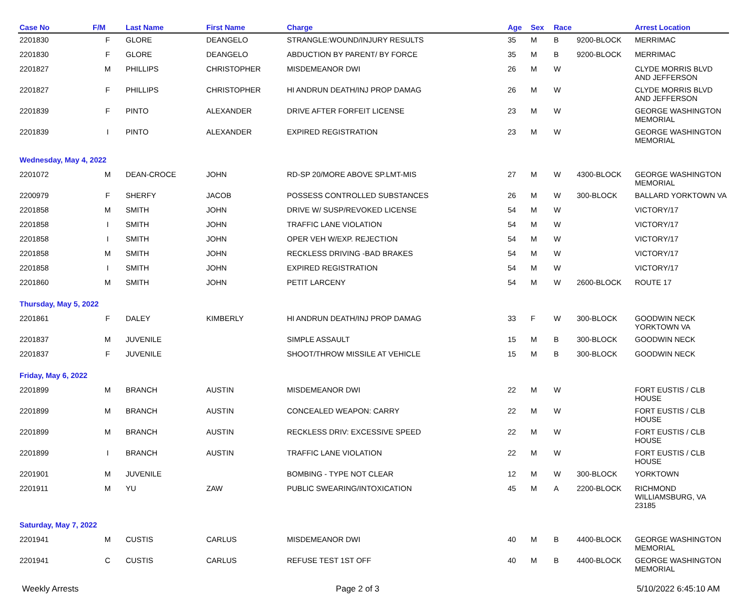| Case No | F/M | Last Name | First Name | Charge | Age | Sex | Race | | Arrest Location |
| --- | --- | --- | --- | --- | --- | --- | --- | --- | --- |
| 2201830 | F | GLORE | DEANGELO | STRANGLE:WOUND/INJURY RESULTS | 35 | M | B | 9200-BLOCK | MERRIMAC |
| 2201830 | F | GLORE | DEANGELO | ABDUCTION BY PARENT/ BY FORCE | 35 | M | B | 9200-BLOCK | MERRIMAC |
| 2201827 | M | PHILLIPS | CHRISTOPHER | MISDEMEANOR DWI | 26 | M | W | | CLYDE MORRIS BLVD AND JEFFERSON |
| 2201827 | F | PHILLIPS | CHRISTOPHER | HI ANDRUN DEATH/INJ PROP DAMAG | 26 | M | W | | CLYDE MORRIS BLVD AND JEFFERSON |
| 2201839 | F | PINTO | ALEXANDER | DRIVE AFTER FORFEIT LICENSE | 23 | M | W | | GEORGE WASHINGTON MEMORIAL |
| 2201839 | I | PINTO | ALEXANDER | EXPIRED REGISTRATION | 23 | M | W | | GEORGE WASHINGTON MEMORIAL |
| Wednesday, May 4, 2022 | | | | | | | | | |
| 2201072 | M | DEAN-CROCE | JOHN | RD-SP 20/MORE ABOVE SP.LMT-MIS | 27 | M | W | 4300-BLOCK | GEORGE WASHINGTON MEMORIAL |
| 2200979 | F | SHERFY | JACOB | POSSESS CONTROLLED SUBSTANCES | 26 | M | W | 300-BLOCK | BALLARD YORKTOWN VA |
| 2201858 | M | SMITH | JOHN | DRIVE W/ SUSP/REVOKED LICENSE | 54 | M | W | | VICTORY/17 |
| 2201858 | I | SMITH | JOHN | TRAFFIC LANE VIOLATION | 54 | M | W | | VICTORY/17 |
| 2201858 | I | SMITH | JOHN | OPER VEH W/EXP. REJECTION | 54 | M | W | | VICTORY/17 |
| 2201858 | M | SMITH | JOHN | RECKLESS DRIVING -BAD BRAKES | 54 | M | W | | VICTORY/17 |
| 2201858 | I | SMITH | JOHN | EXPIRED REGISTRATION | 54 | M | W | | VICTORY/17 |
| 2201860 | M | SMITH | JOHN | PETIT LARCENY | 54 | M | W | 2600-BLOCK | ROUTE 17 |
| Thursday, May 5, 2022 | | | | | | | | | |
| 2201861 | F | DALEY | KIMBERLY | HI ANDRUN DEATH/INJ PROP DAMAG | 33 | F | W | 300-BLOCK | GOODWIN NECK YORKTOWN VA |
| 2201837 | M | JUVENILE | | SIMPLE ASSAULT | 15 | M | B | 300-BLOCK | GOODWIN NECK |
| 2201837 | F | JUVENILE | | SHOOT/THROW MISSILE AT VEHICLE | 15 | M | B | 300-BLOCK | GOODWIN NECK |
| Friday, May 6, 2022 | | | | | | | | | |
| 2201899 | M | BRANCH | AUSTIN | MISDEMEANOR DWI | 22 | M | W | | FORT EUSTIS / CLB HOUSE |
| 2201899 | M | BRANCH | AUSTIN | CONCEALED WEAPON: CARRY | 22 | M | W | | FORT EUSTIS / CLB HOUSE |
| 2201899 | M | BRANCH | AUSTIN | RECKLESS DRIV: EXCESSIVE SPEED | 22 | M | W | | FORT EUSTIS / CLB HOUSE |
| 2201899 | I | BRANCH | AUSTIN | TRAFFIC LANE VIOLATION | 22 | M | W | | FORT EUSTIS / CLB HOUSE |
| 2201901 | M | JUVENILE | | BOMBING - TYPE NOT CLEAR | 12 | M | W | 300-BLOCK | YORKTOWN |
| 2201911 | M | YU | ZAW | PUBLIC SWEARING/INTOXICATION | 45 | M | A | 2200-BLOCK | RICHMOND WILLIAMSBURG, VA 23185 |
| Saturday, May 7, 2022 | | | | | | | | | |
| 2201941 | M | CUSTIS | CARLUS | MISDEMEANOR DWI | 40 | M | B | 4400-BLOCK | GEORGE WASHINGTON MEMORIAL |
| 2201941 | C | CUSTIS | CARLUS | REFUSE TEST 1ST OFF | 40 | M | B | 4400-BLOCK | GEORGE WASHINGTON MEMORIAL |
Weekly Arrests Page 2 of 3 5/10/2022 6:45:10 AM